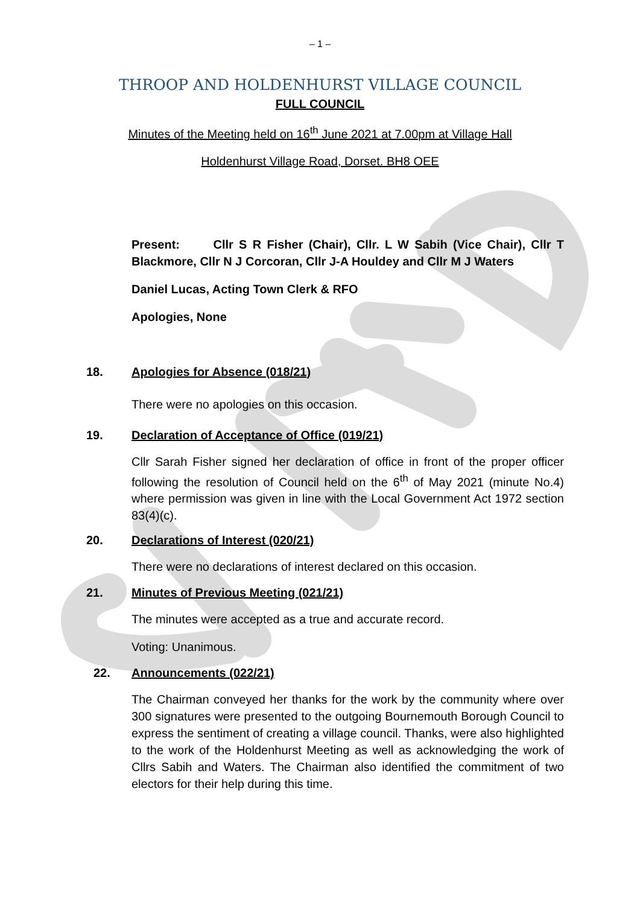– 1 –
THROOP AND HOLDENHURST VILLAGE COUNCIL
FULL COUNCIL
Minutes of the Meeting held on 16<sup>th</sup> June 2021 at 7.00pm at Village Hall
Holdenhurst Village Road, Dorset. BH8 OEE
Present: Cllr S R Fisher (Chair), Cllr. L W Sabih (Vice Chair), Cllr T Blackmore, Cllr N J Corcoran, Cllr J-A Houldey and Cllr M J Waters
Daniel Lucas, Acting Town Clerk & RFO
Apologies, None
18. Apologies for Absence (018/21)
There were no apologies on this occasion.
19. Declaration of Acceptance of Office (019/21)
Cllr Sarah Fisher signed her declaration of office in front of the proper officer following the resolution of Council held on the 6<sup>th</sup> of May 2021 (minute No.4) where permission was given in line with the Local Government Act 1972 section 83(4)(c).
20. Declarations of Interest (020/21)
There were no declarations of interest declared on this occasion.
21. Minutes of Previous Meeting (021/21)
The minutes were accepted as a true and accurate record.
Voting: Unanimous.
22. Announcements (022/21)
The Chairman conveyed her thanks for the work by the community where over 300 signatures were presented to the outgoing Bournemouth Borough Council to express the sentiment of creating a village council. Thanks, were also highlighted to the work of the Holdenhurst Meeting as well as acknowledging the work of Cllrs Sabih and Waters. The Chairman also identified the commitment of two electors for their help during this time.